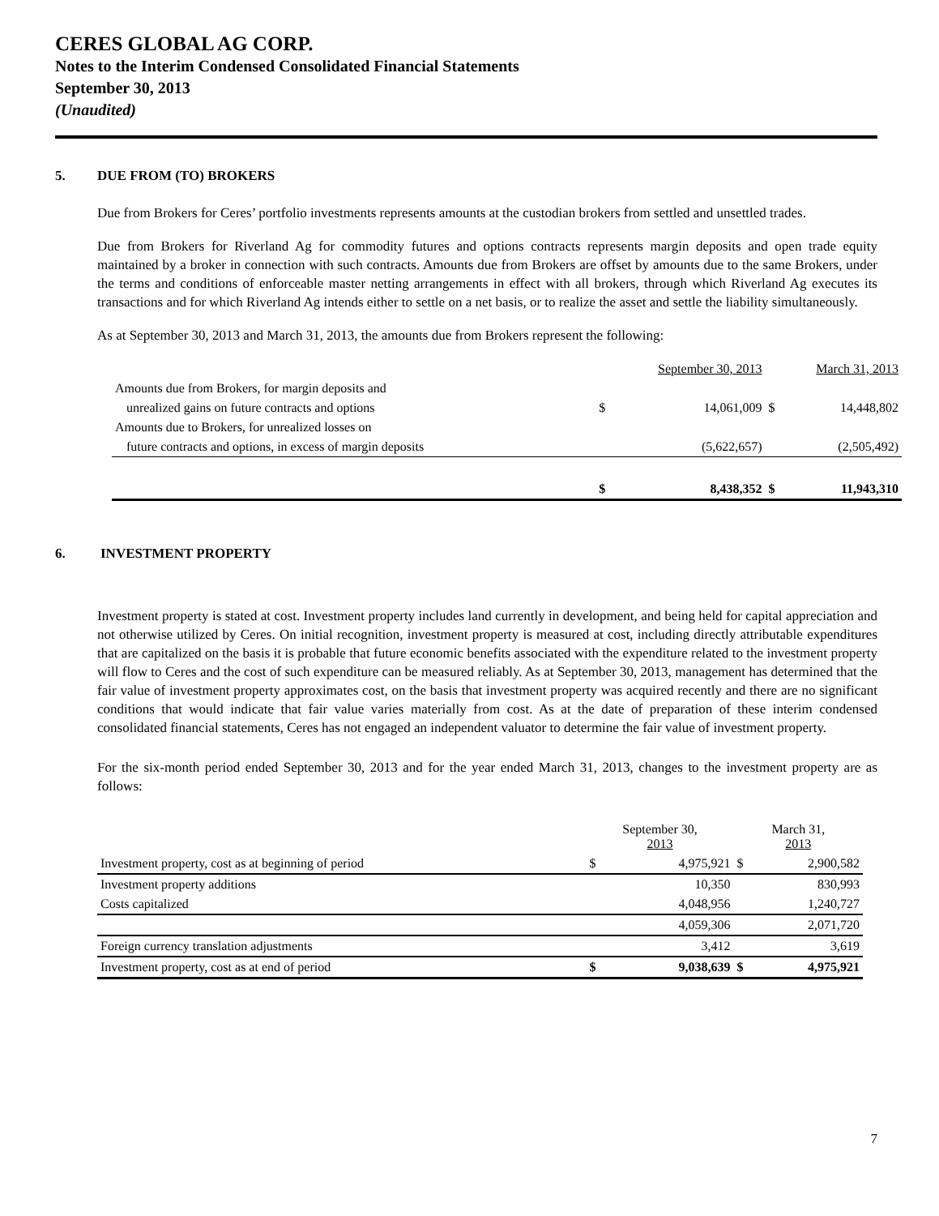CERES GLOBAL AG CORP.
Notes to the Interim Condensed Consolidated Financial Statements
September 30, 2013
(Unaudited)
5. DUE FROM (TO) BROKERS
Due from Brokers for Ceres’ portfolio investments represents amounts at the custodian brokers from settled and unsettled trades.
Due from Brokers for Riverland Ag for commodity futures and options contracts represents margin deposits and open trade equity maintained by a broker in connection with such contracts. Amounts due from Brokers are offset by amounts due to the same Brokers, under the terms and conditions of enforceable master netting arrangements in effect with all brokers, through which Riverland Ag executes its transactions and for which Riverland Ag intends either to settle on a net basis, or to realize the asset and settle the liability simultaneously.
As at September 30, 2013 and March 31, 2013, the amounts due from Brokers represent the following:
| | September 30, 2013 | | March 31, 2013 | |
| --- | --- | --- | --- | --- |
| Amounts due from Brokers, for margin deposits and | | | | |
| unrealized gains on future contracts and options | $ | 14,061,009 | $ | 14,448,802 |
| Amounts due to Brokers, for unrealized losses on | | | | |
| future contracts and options, in excess of margin deposits | | (5,622,657) | | (2,505,492) |
| | $ | 8,438,352 | $ | 11,943,310 |
6. INVESTMENT PROPERTY
Investment property is stated at cost. Investment property includes land currently in development, and being held for capital appreciation and not otherwise utilized by Ceres. On initial recognition, investment property is measured at cost, including directly attributable expenditures that are capitalized on the basis it is probable that future economic benefits associated with the expenditure related to the investment property will flow to Ceres and the cost of such expenditure can be measured reliably. As at September 30, 2013, management has determined that the fair value of investment property approximates cost, on the basis that investment property was acquired recently and there are no significant conditions that would indicate that fair value varies materially from cost. As at the date of preparation of these interim condensed consolidated financial statements, Ceres has not engaged an independent valuator to determine the fair value of investment property.
For the six-month period ended September 30, 2013 and for the year ended March 31, 2013, changes to the investment property are as follows:
| | September 30, 2013 | | March 31, 2013 | |
| --- | --- | --- | --- | --- |
| Investment property, cost as at beginning of period | $ | 4,975,921 | $ | 2,900,582 |
| Investment property additions | | 10,350 | | 830,993 |
| Costs capitalized | | 4,048,956 | | 1,240,727 |
| | | 4,059,306 | | 2,071,720 |
| Foreign currency translation adjustments | | 3,412 | | 3,619 |
| Investment property, cost as at end of period | $ | 9,038,639 | $ | 4,975,921 |
7